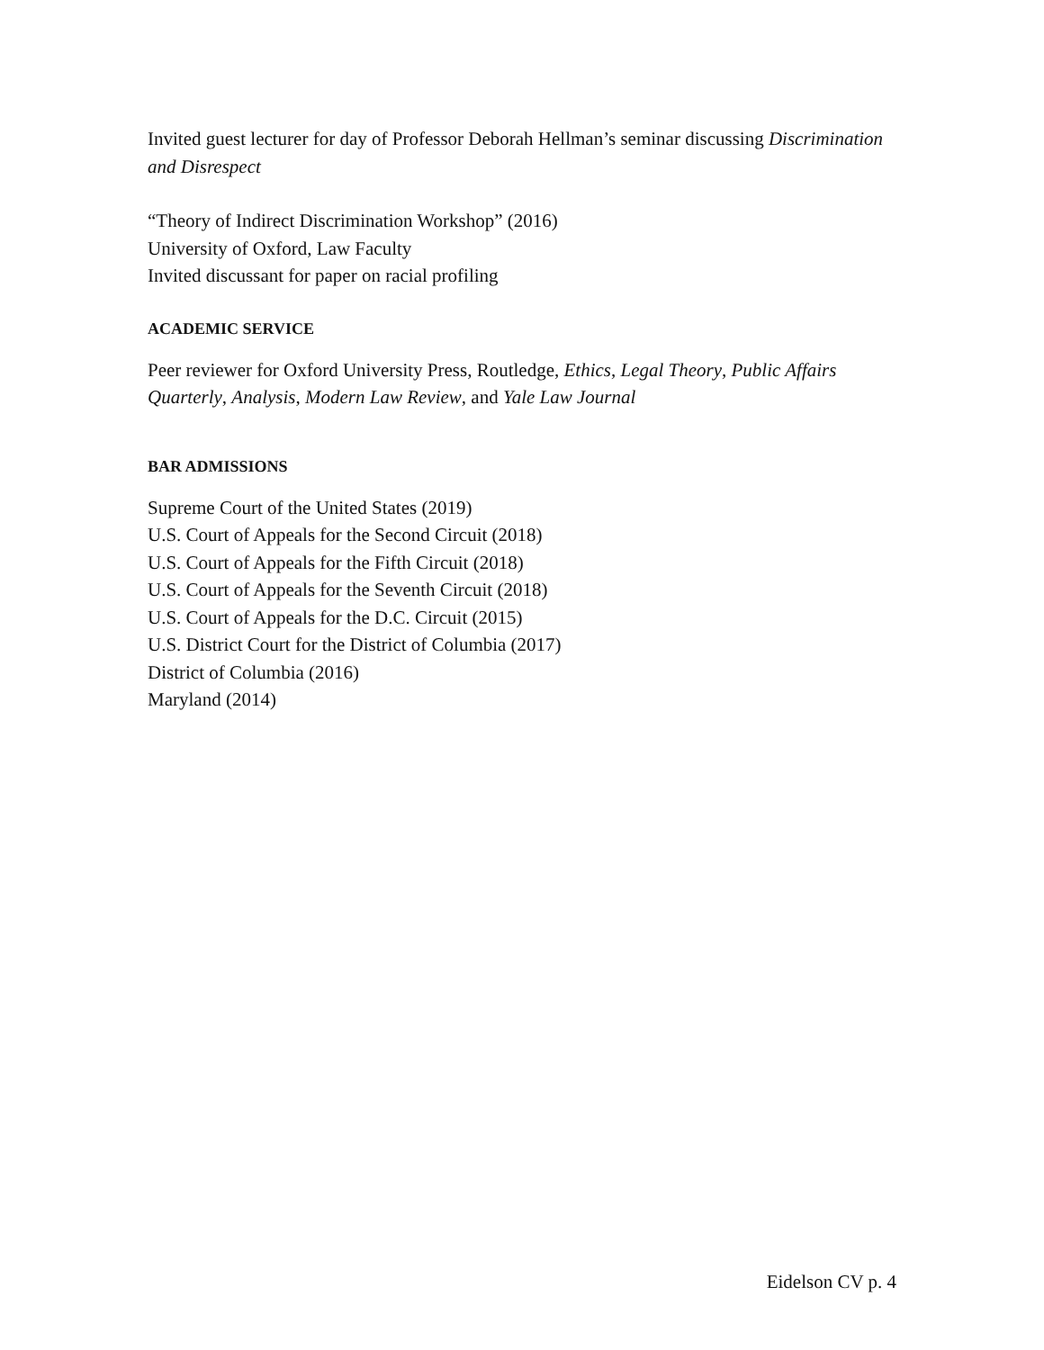Invited guest lecturer for day of Professor Deborah Hellman’s seminar discussing Discrimination and Disrespect
“Theory of Indirect Discrimination Workshop” (2016)
University of Oxford, Law Faculty
Invited discussant for paper on racial profiling
ACADEMIC SERVICE
Peer reviewer for Oxford University Press, Routledge, Ethics, Legal Theory, Public Affairs Quarterly, Analysis, Modern Law Review, and Yale Law Journal
BAR ADMISSIONS
Supreme Court of the United States (2019)
U.S. Court of Appeals for the Second Circuit (2018)
U.S. Court of Appeals for the Fifth Circuit (2018)
U.S. Court of Appeals for the Seventh Circuit (2018)
U.S. Court of Appeals for the D.C. Circuit (2015)
U.S. District Court for the District of Columbia (2017)
District of Columbia (2016)
Maryland (2014)
Eidelson CV p. 4